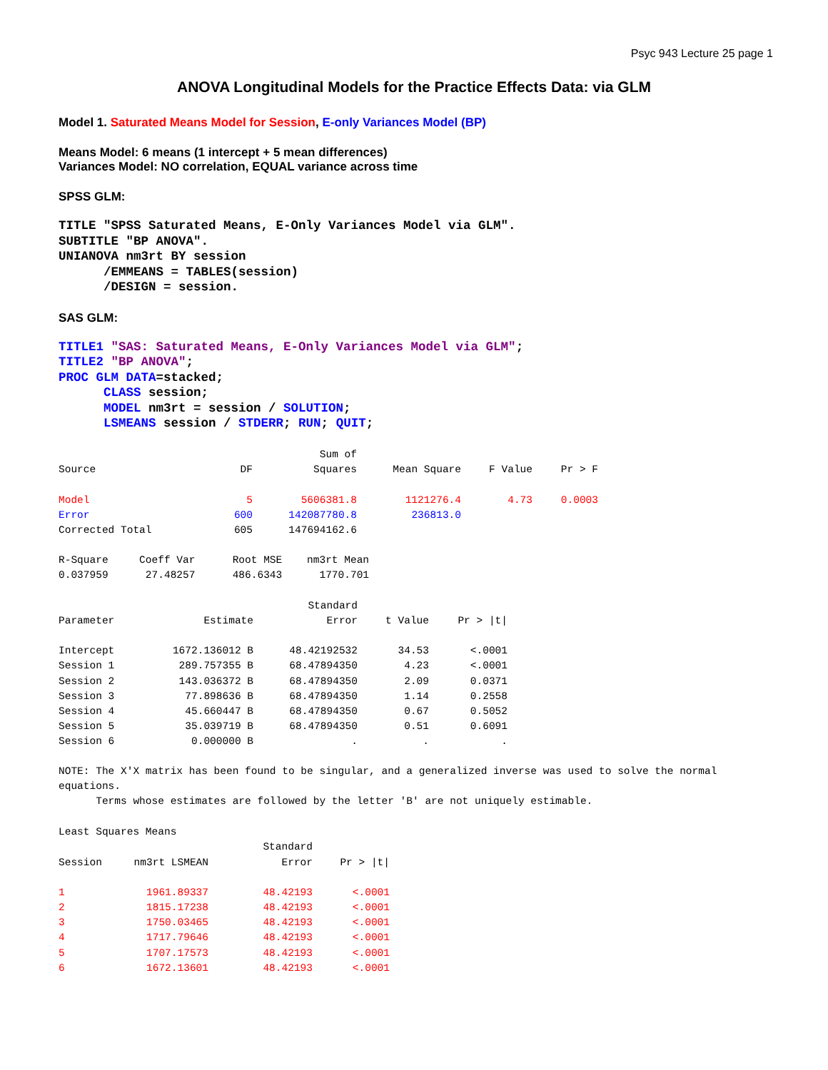Psyc 943 Lecture 25 page 1
ANOVA Longitudinal Models for the Practice Effects Data: via GLM
Model 1. Saturated Means Model for Session, E-only Variances Model (BP)
Means Model: 6 means (1 intercept + 5 mean differences)
Variances Model: NO correlation, EQUAL variance across time
SPSS GLM:
TITLE "SPSS Saturated Means, E-Only Variances Model via GLM". SUBTITLE "BP ANOVA". UNIANOVA nm3rt BY session /EMMEANS = TABLES(session) /DESIGN = session.
SAS GLM:
TITLE1 "SAS: Saturated Means, E-Only Variances Model via GLM"; TITLE2 "BP ANOVA"; PROC GLM DATA=stacked; CLASS session; MODEL nm3rt = session / SOLUTION; LSMEANS session / STDERR; RUN; QUIT;
| | | Sum of | | | |
| --- | --- | --- | --- | --- | --- |
| Source | DF | Squares | Mean Square | F Value | Pr > F |
| Model | 5 | 5606381.8 | 1121276.4 | 4.73 | 0.0003 |
| Error | 600 | 142087780.8 | 236813.0 | | |
| Corrected Total | 605 | 147694162.6 | | | |
R-Square Coeff Var Root MSE nm3rt Mean 0.037959 27.48257 486.6343 1770.701
| | | Standard | | |
| --- | --- | --- | --- | --- |
| Parameter | Estimate | Error | t Value | Pr > /t/ |
| Intercept | 1672.136012 B | 48.42192532 | 34.53 | <.0001 |
| Session 1 | 289.757355 B | 68.47894350 | 4.23 | <.0001 |
| Session 2 | 143.036372 B | 68.47894350 | 2.09 | 0.0371 |
| Session 3 | 77.898636 B | 68.47894350 | 1.14 | 0.2558 |
| Session 4 | 45.660447 B | 68.47894350 | 0.67 | 0.5052 |
| Session 5 | 35.039719 B | 68.47894350 | 0.51 | 0.6091 |
| Session 6 | 0.000000 B | . | . | . |
NOTE: The X'X matrix has been found to be singular, and a generalized inverse was used to solve the normal equations. Terms whose estimates are followed by the letter 'B' are not uniquely estimable.
Least Squares Means
| | | Standard | |
| --- | --- | --- | --- |
| Session | nm3rt LSMEAN | Error | Pr > /t/ |
| 1 | 1961.89337 | 48.42193 | <.0001 |
| 2 | 1815.17238 | 48.42193 | <.0001 |
| 3 | 1750.03465 | 48.42193 | <.0001 |
| 4 | 1717.79646 | 48.42193 | <.0001 |
| 5 | 1707.17573 | 48.42193 | <.0001 |
| 6 | 1672.13601 | 48.42193 | <.0001 |